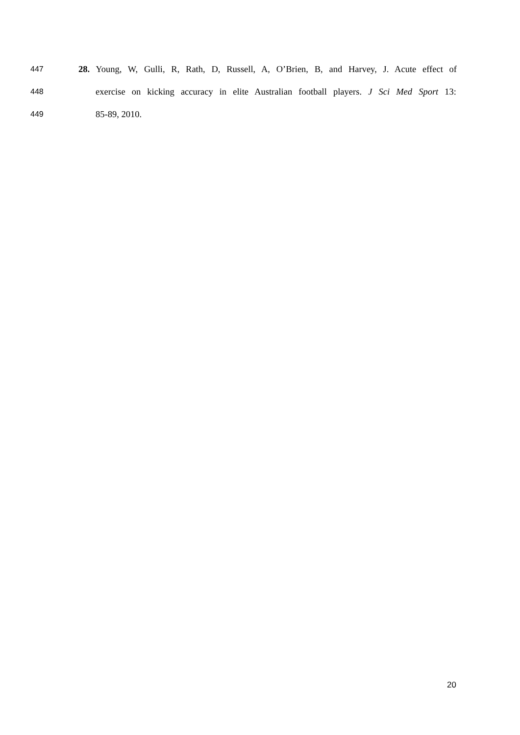447 28. Young, W, Gulli, R, Rath, D, Russell, A, O’Brien, B, and Harvey, J. Acute effect of
448 exercise on kicking accuracy in elite Australian football players. J Sci Med Sport 13:
449 85-89, 2010.
20